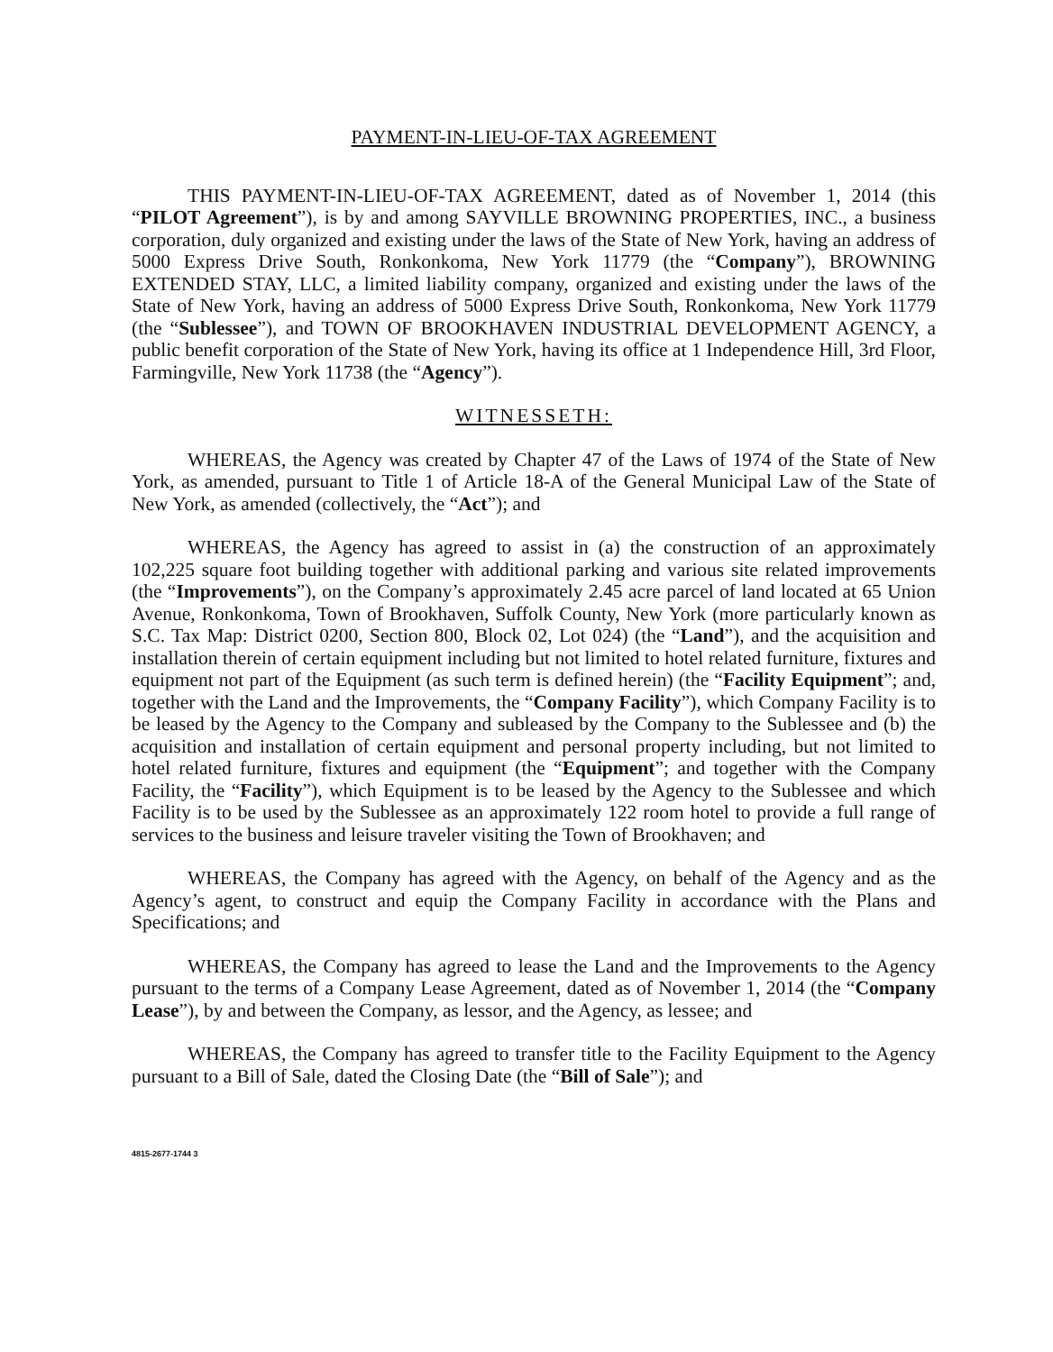PAYMENT-IN-LIEU-OF-TAX AGREEMENT
THIS PAYMENT-IN-LIEU-OF-TAX AGREEMENT, dated as of November 1, 2014 (this “PILOT Agreement”), is by and among SAYVILLE BROWNING PROPERTIES, INC., a business corporation, duly organized and existing under the laws of the State of New York, having an address of 5000 Express Drive South, Ronkonkoma, New York 11779 (the “Company”), BROWNING EXTENDED STAY, LLC, a limited liability company, organized and existing under the laws of the State of New York, having an address of 5000 Express Drive South, Ronkonkoma, New York 11779 (the “Sublessee”), and TOWN OF BROOKHAVEN INDUSTRIAL DEVELOPMENT AGENCY, a public benefit corporation of the State of New York, having its office at 1 Independence Hill, 3rd Floor, Farmingville, New York 11738 (the “Agency”).
WITNESSETH:
WHEREAS, the Agency was created by Chapter 47 of the Laws of 1974 of the State of New York, as amended, pursuant to Title 1 of Article 18-A of the General Municipal Law of the State of New York, as amended (collectively, the “Act”); and
WHEREAS, the Agency has agreed to assist in (a) the construction of an approximately 102,225 square foot building together with additional parking and various site related improvements (the “Improvements”), on the Company’s approximately 2.45 acre parcel of land located at 65 Union Avenue, Ronkonkoma, Town of Brookhaven, Suffolk County, New York (more particularly known as S.C. Tax Map: District 0200, Section 800, Block 02, Lot 024) (the “Land”), and the acquisition and installation therein of certain equipment including but not limited to hotel related furniture, fixtures and equipment not part of the Equipment (as such term is defined herein) (the “Facility Equipment”; and, together with the Land and the Improvements, the “Company Facility”), which Company Facility is to be leased by the Agency to the Company and subleased by the Company to the Sublessee and (b) the acquisition and installation of certain equipment and personal property including, but not limited to hotel related furniture, fixtures and equipment (the “Equipment”; and together with the Company Facility, the “Facility”), which Equipment is to be leased by the Agency to the Sublessee and which Facility is to be used by the Sublessee as an approximately 122 room hotel to provide a full range of services to the business and leisure traveler visiting the Town of Brookhaven; and
WHEREAS, the Company has agreed with the Agency, on behalf of the Agency and as the Agency’s agent, to construct and equip the Company Facility in accordance with the Plans and Specifications; and
WHEREAS, the Company has agreed to lease the Land and the Improvements to the Agency pursuant to the terms of a Company Lease Agreement, dated as of November 1, 2014 (the “Company Lease”), by and between the Company, as lessor, and the Agency, as lessee; and
WHEREAS, the Company has agreed to transfer title to the Facility Equipment to the Agency pursuant to a Bill of Sale, dated the Closing Date (the “Bill of Sale”); and
4815-2677-1744 3